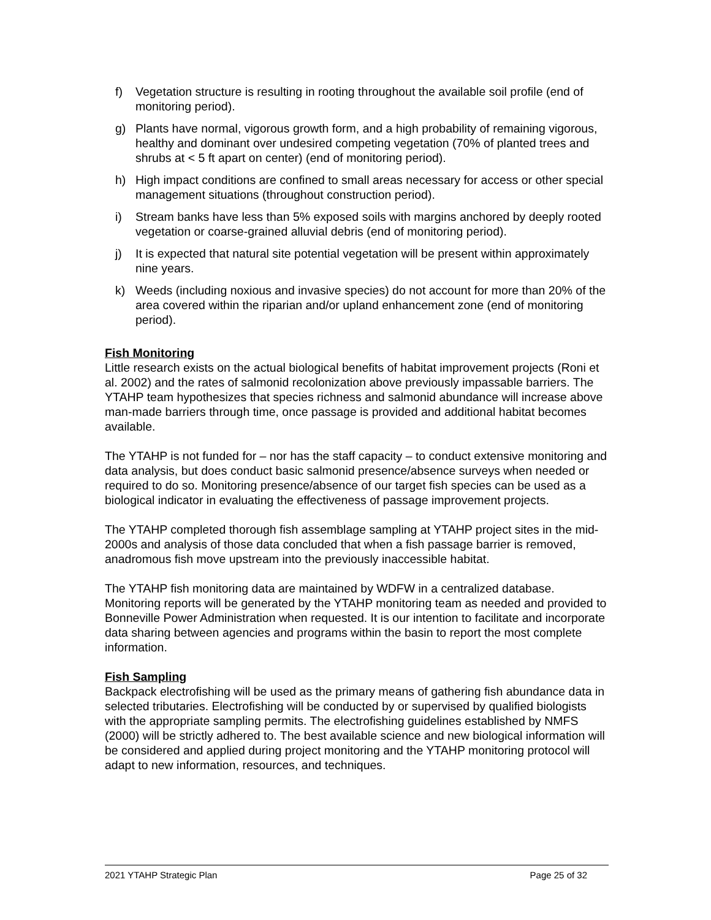f) Vegetation structure is resulting in rooting throughout the available soil profile (end of monitoring period).
g) Plants have normal, vigorous growth form, and a high probability of remaining vigorous, healthy and dominant over undesired competing vegetation (70% of planted trees and shrubs at < 5 ft apart on center) (end of monitoring period).
h) High impact conditions are confined to small areas necessary for access or other special management situations (throughout construction period).
i) Stream banks have less than 5% exposed soils with margins anchored by deeply rooted vegetation or coarse-grained alluvial debris (end of monitoring period).
j) It is expected that natural site potential vegetation will be present within approximately nine years.
k) Weeds (including noxious and invasive species) do not account for more than 20% of the area covered within the riparian and/or upland enhancement zone (end of monitoring period).
Fish Monitoring
Little research exists on the actual biological benefits of habitat improvement projects (Roni et al. 2002) and the rates of salmonid recolonization above previously impassable barriers. The YTAHP team hypothesizes that species richness and salmonid abundance will increase above man-made barriers through time, once passage is provided and additional habitat becomes available.
The YTAHP is not funded for – nor has the staff capacity – to conduct extensive monitoring and data analysis, but does conduct basic salmonid presence/absence surveys when needed or required to do so. Monitoring presence/absence of our target fish species can be used as a biological indicator in evaluating the effectiveness of passage improvement projects.
The YTAHP completed thorough fish assemblage sampling at YTAHP project sites in the mid-2000s and analysis of those data concluded that when a fish passage barrier is removed, anadromous fish move upstream into the previously inaccessible habitat.
The YTAHP fish monitoring data are maintained by WDFW in a centralized database. Monitoring reports will be generated by the YTAHP monitoring team as needed and provided to Bonneville Power Administration when requested. It is our intention to facilitate and incorporate data sharing between agencies and programs within the basin to report the most complete information.
Fish Sampling
Backpack electrofishing will be used as the primary means of gathering fish abundance data in selected tributaries. Electrofishing will be conducted by or supervised by qualified biologists with the appropriate sampling permits. The electrofishing guidelines established by NMFS (2000) will be strictly adhered to. The best available science and new biological information will be considered and applied during project monitoring and the YTAHP monitoring protocol will adapt to new information, resources, and techniques.
2021 YTAHP Strategic Plan Page 25 of 32